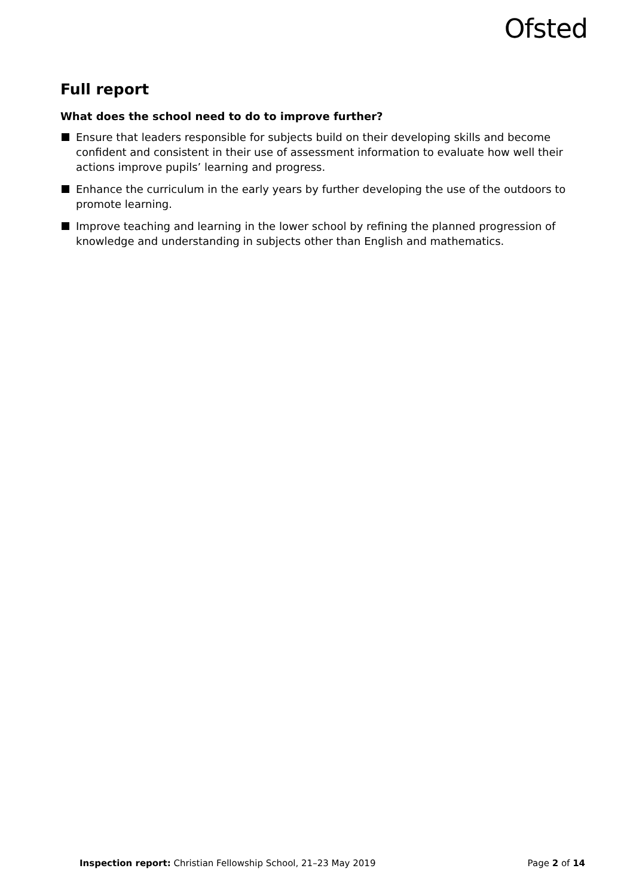Ofsted
Full report
What does the school need to do to improve further?
Ensure that leaders responsible for subjects build on their developing skills and become confident and consistent in their use of assessment information to evaluate how well their actions improve pupils’ learning and progress.
Enhance the curriculum in the early years by further developing the use of the outdoors to promote learning.
Improve teaching and learning in the lower school by refining the planned progression of knowledge and understanding in subjects other than English and mathematics.
Inspection report: Christian Fellowship School, 21–23 May 2019
Page 2 of 14